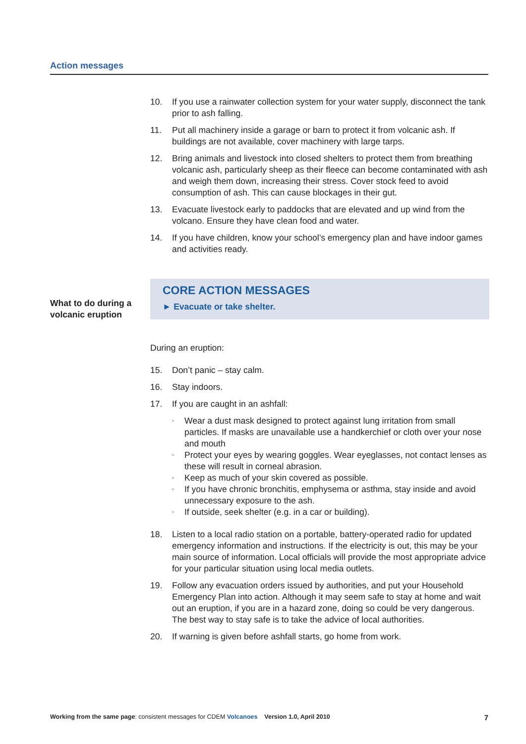Action messages
What to do during a
volcanic eruption
10. If you use a rainwater collection system for your water supply, disconnect the tank prior to ash falling.
11. Put all machinery inside a garage or barn to protect it from volcanic ash. If buildings are not available, cover machinery with large tarps.
12. Bring animals and livestock into closed shelters to protect them from breathing volcanic ash, particularly sheep as their fleece can become contaminated with ash and weigh them down, increasing their stress. Cover stock feed to avoid consumption of ash. This can cause blockages in their gut.
13. Evacuate livestock early to paddocks that are elevated and up wind from the volcano. Ensure they have clean food and water.
14. If you have children, know your school’s emergency plan and have indoor games and activities ready.
CORE ACTION MESSAGES
► Evacuate or take shelter.
During an eruption:
15. Don’t panic – stay calm.
16. Stay indoors.
17. If you are caught in an ashfall:
◦
Wear a dust mask designed to protect against lung irritation from small particles. If masks are unavailable use a handkerchief or cloth over your nose and mouth
◦
Protect your eyes by wearing goggles. Wear eyeglasses, not contact lenses as these will result in corneal abrasion.
◦
Keep as much of your skin covered as possible.
◦
If you have chronic bronchitis, emphysema or asthma, stay inside and avoid unnecessary exposure to the ash.
◦
If outside, seek shelter (e.g. in a car or building).
18. Listen to a local radio station on a portable, battery-operated radio for updated emergency information and instructions. If the electricity is out, this may be your main source of information. Local officials will provide the most appropriate advice for your particular situation using local media outlets.
19. Follow any evacuation orders issued by authorities, and put your Household Emergency Plan into action. Although it may seem safe to stay at home and wait out an eruption, if you are in a hazard zone, doing so could be very dangerous. The best way to stay safe is to take the advice of local authorities.
20. If warning is given before ashfall starts, go home from work.
Working from the same page: consistent messages for CDEM Volcanoes Version 1.0, April 2010
7